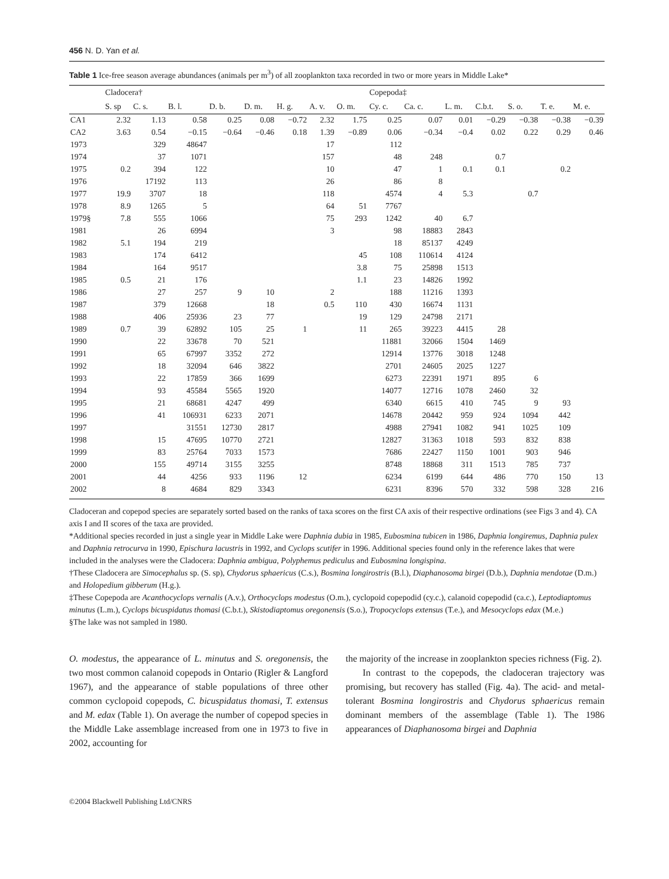456 N. D. Yan et al.
Table 1 Ice-free season average abundances (animals per m<sup>3</sup>) of all zooplankton taxa recorded in two or more years in Middle Lake*
| | Cladocera† | | | | | | | | Copepoda‡ | | | | | | |
| --- | --- | --- | --- | --- | --- | --- | --- | --- | --- | --- | --- | --- | --- | --- | --- |
| | S. sp | C. s. | B. l. | D. b. | D. m. | H. g. | A. v. | O. m. | Cy. c. | Ca. c. | L. m. | C.b.t. | S. o. | T. e. | M. e. |
| CA1 | 2.32 | 1.13 | 0.58 | 0.25 | 0.08 | −0.72 | 2.32 | 1.75 | 0.25 | 0.07 | 0.01 | −0.29 | −0.38 | −0.38 | −0.39 |
| CA2 | 3.63 | 0.54 | −0.15 | −0.64 | −0.46 | 0.18 | 1.39 | −0.89 | 0.06 | −0.34 | −0.4 | 0.02 | 0.22 | 0.29 | 0.46 |
| 1973 | | 329 | 48647 | | | | 17 | | 112 | | | | | | |
| 1974 | | 37 | 1071 | | | | 157 | | 48 | 248 | | 0.7 | | | |
| 1975 | 0.2 | 394 | 122 | | | | 10 | | 47 | 1 | 0.1 | 0.1 | | 0.2 | |
| 1976 | | 17192 | 113 | | | | 26 | | 86 | 8 | | | | | |
| 1977 | 19.9 | 3707 | 18 | | | | 118 | | 4574 | 4 | 5.3 | | 0.7 | | |
| 1978 | 8.9 | 1265 | 5 | | | | 64 | 51 | 7767 | | | | | | |
| 1979§ | 7.8 | 555 | 1066 | | | | 75 | 293 | 1242 | 40 | 6.7 | | | | |
| 1981 | | 26 | 6994 | | | | 3 | | 98 | 18883 | 2843 | | | | |
| 1982 | 5.1 | 194 | 219 | | | | | | 18 | 85137 | 4249 | | | | |
| 1983 | | 174 | 6412 | | | | | 45 | 108 | 110614 | 4124 | | | | |
| 1984 | | 164 | 9517 | | | | | 3.8 | 75 | 25898 | 1513 | | | | |
| 1985 | 0.5 | 21 | 176 | | | | | 1.1 | 23 | 14826 | 1992 | | | | |
| 1986 | | 27 | 257 | 9 | 10 | | 2 | | 188 | 11216 | 1393 | | | | |
| 1987 | | 379 | 12668 | | 18 | | 0.5 | 110 | 430 | 16674 | 1131 | | | | |
| 1988 | | 406 | 25936 | 23 | 77 | | | 19 | 129 | 24798 | 2171 | | | | |
| 1989 | 0.7 | 39 | 62892 | 105 | 25 | 1 | | 11 | 265 | 39223 | 4415 | 28 | | | |
| 1990 | | 22 | 33678 | 70 | 521 | | | | 11881 | 32066 | 1504 | 1469 | | | |
| 1991 | | 65 | 67997 | 3352 | 272 | | | | 12914 | 13776 | 3018 | 1248 | | | |
| 1992 | | 18 | 32094 | 646 | 3822 | | | | 2701 | 24605 | 2025 | 1227 | | | |
| 1993 | | 22 | 17859 | 366 | 1699 | | | | 6273 | 22391 | 1971 | 895 | 6 | | |
| 1994 | | 93 | 45584 | 5565 | 1920 | | | | 14077 | 12716 | 1078 | 2460 | 32 | | |
| 1995 | | 21 | 68681 | 4247 | 499 | | | | 6340 | 6615 | 410 | 745 | 9 | 93 | |
| 1996 | | 41 | 106931 | 6233 | 2071 | | | | 14678 | 20442 | 959 | 924 | 1094 | 442 | |
| 1997 | | | 31551 | 12730 | 2817 | | | | 4988 | 27941 | 1082 | 941 | 1025 | 109 | |
| 1998 | | 15 | 47695 | 10770 | 2721 | | | | 12827 | 31363 | 1018 | 593 | 832 | 838 | |
| 1999 | | 83 | 25764 | 7033 | 1573 | | | | 7686 | 22427 | 1150 | 1001 | 903 | 946 | |
| 2000 | | 155 | 49714 | 3155 | 3255 | | | | 8748 | 18868 | 311 | 1513 | 785 | 737 | |
| 2001 | | 44 | 4256 | 933 | 1196 | 12 | | | 6234 | 6199 | 644 | 486 | 770 | 150 | 13 |
| 2002 | | 8 | 4684 | 829 | 3343 | | | | 6231 | 8396 | 570 | 332 | 598 | 328 | 216 |
Cladoceran and copepod species are separately sorted based on the ranks of taxa scores on the first CA axis of their respective ordinations (see Figs 3 and 4). CA axis I and II scores of the taxa are provided.
*Additional species recorded in just a single year in Middle Lake were Daphnia dubia in 1985, Eubosmina tubicen in 1986, Daphnia longiremus, Daphnia pulex and Daphnia retrocurva in 1990, Epischura lacustris in 1992, and Cyclops scutifer in 1996. Additional species found only in the reference lakes that were included in the analyses were the Cladocera: Daphnia ambigua, Polyphemus pediculus and Eubosmina longispina.
†These Cladocera are Simocephalus sp. (S. sp), Chydorus sphaericus (C.s.), Bosmina longirostris (B.l.), Diaphanosoma birgei (D.b.), Daphnia mendotae (D.m.) and Holopedium gibberum (H.g.).
‡These Copepoda are Acanthocyclops vernalis (A.v.), Orthocyclops modestus (O.m.), cyclopoid copepodid (cy.c.), calanoid copepodid (ca.c.), Leptodiaptomus minutus (L.m.), Cyclops bicuspidatus thomasi (C.b.t.), Skistodiaptomus oregonensis (S.o.), Tropocyclops extensus (T.e.), and Mesocyclops edax (M.e.)
§The lake was not sampled in 1980.
O. modestus, the appearance of L. minutus and S. oregonensis, the two most common calanoid copepods in Ontario (Rigler & Langford 1967), and the appearance of stable populations of three other common cyclopoid copepods, C. bicuspidatus thomasi, T. extensus and M. edax (Table 1). On average the number of copepod species in the Middle Lake assemblage increased from one in 1973 to five in 2002, accounting for
the majority of the increase in zooplankton species richness (Fig. 2).
In contrast to the copepods, the cladoceran trajectory was promising, but recovery has stalled (Fig. 4a). The acid- and metal-tolerant Bosmina longirostris and Chydorus sphaericus remain dominant members of the assemblage (Table 1). The 1986 appearances of Diaphanosoma birgei and Daphnia
©2004 Blackwell Publishing Ltd/CNRS